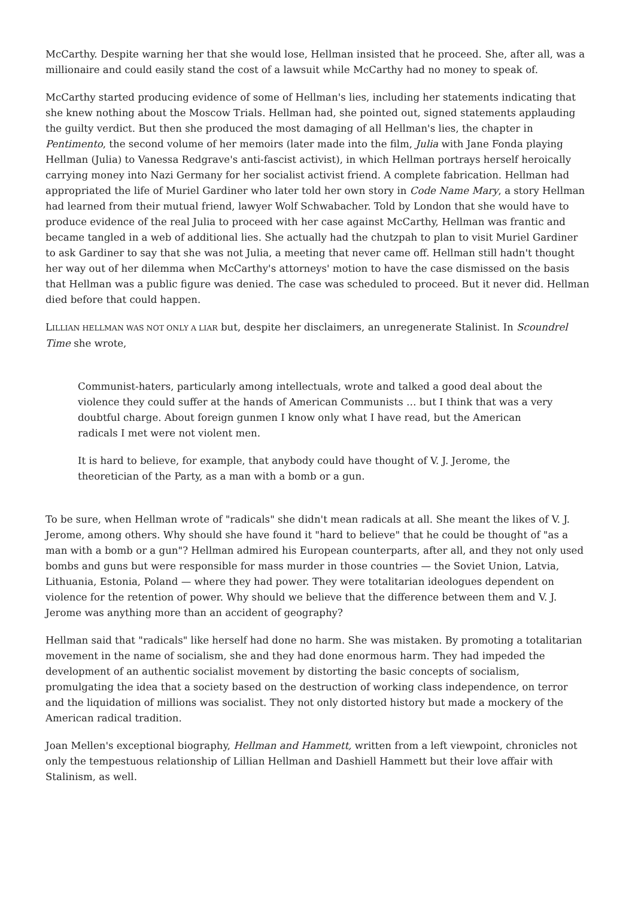McCarthy. Despite warning her that she would lose, Hellman insisted that he proceed. She, after all, was a millionaire and could easily stand the cost of a lawsuit while McCarthy had no money to speak of.
McCarthy started producing evidence of some of Hellman's lies, including her statements indicating that she knew nothing about the Moscow Trials. Hellman had, she pointed out, signed statements applauding the guilty verdict. But then she produced the most damaging of all Hellman's lies, the chapter in Pentimento, the second volume of her memoirs (later made into the film, Julia with Jane Fonda playing Hellman (Julia) to Vanessa Redgrave's anti-fascist activist), in which Hellman portrays herself heroically carrying money into Nazi Germany for her socialist activist friend. A complete fabrication. Hellman had appropriated the life of Muriel Gardiner who later told her own story in Code Name Mary, a story Hellman had learned from their mutual friend, lawyer Wolf Schwabacher. Told by London that she would have to produce evidence of the real Julia to proceed with her case against McCarthy, Hellman was frantic and became tangled in a web of additional lies. She actually had the chutzpah to plan to visit Muriel Gardiner to ask Gardiner to say that she was not Julia, a meeting that never came off. Hellman still hadn't thought her way out of her dilemma when McCarthy's attorneys' motion to have the case dismissed on the basis that Hellman was a public figure was denied. The case was scheduled to proceed. But it never did. Hellman died before that could happen.
LILLIAN HELLMAN WAS NOT ONLY A LIAR but, despite her disclaimers, an unregenerate Stalinist. In Scoundrel Time she wrote,
Communist-haters, particularly among intellectuals, wrote and talked a good deal about the violence they could suffer at the hands of American Communists … but I think that was a very doubtful charge. About foreign gunmen I know only what I have read, but the American radicals I met were not violent men.
It is hard to believe, for example, that anybody could have thought of V. J. Jerome, the theoretician of the Party, as a man with a bomb or a gun.
To be sure, when Hellman wrote of "radicals" she didn't mean radicals at all. She meant the likes of V. J. Jerome, among others. Why should she have found it "hard to believe" that he could be thought of "as a man with a bomb or a gun"? Hellman admired his European counterparts, after all, and they not only used bombs and guns but were responsible for mass murder in those countries — the Soviet Union, Latvia, Lithuania, Estonia, Poland — where they had power. They were totalitarian ideologues dependent on violence for the retention of power. Why should we believe that the difference between them and V. J. Jerome was anything more than an accident of geography?
Hellman said that "radicals" like herself had done no harm. She was mistaken. By promoting a totalitarian movement in the name of socialism, she and they had done enormous harm. They had impeded the development of an authentic socialist movement by distorting the basic concepts of socialism, promulgating the idea that a society based on the destruction of working class independence, on terror and the liquidation of millions was socialist. They not only distorted history but made a mockery of the American radical tradition.
Joan Mellen's exceptional biography, Hellman and Hammett, written from a left viewpoint, chronicles not only the tempestuous relationship of Lillian Hellman and Dashiell Hammett but their love affair with Stalinism, as well.